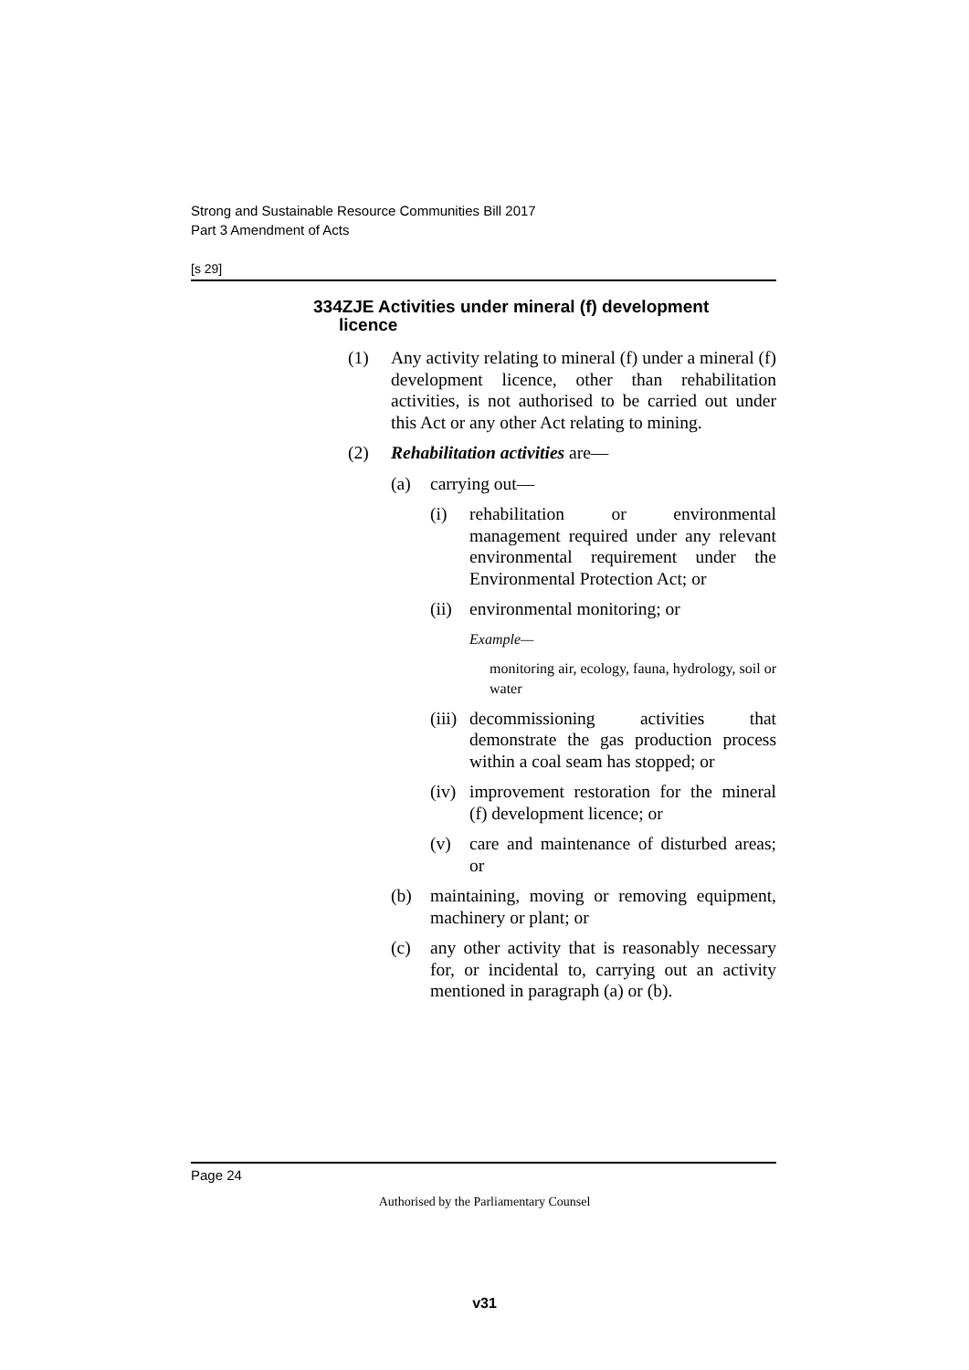Strong and Sustainable Resource Communities Bill 2017
Part 3 Amendment of Acts
[s 29]
334ZJE Activities under mineral (f) development
licence
(1) Any activity relating to mineral (f) under a mineral (f) development licence, other than rehabilitation activities, is not authorised to be carried out under this Act or any other Act relating to mining.
(2) Rehabilitation activities are—
(a) carrying out—
(i) rehabilitation or environmental management required under any relevant environmental requirement under the Environmental Protection Act; or
(ii)
environmental monitoring; or
Example—
monitoring air, ecology, fauna, hydrology, soil or water
(iii)
decommissioning activities that demonstrate the gas production process within a coal seam has stopped; or
(iv)
improvement restoration for the mineral (f) development licence; or
(v) care and maintenance of disturbed areas; or
(b) maintaining, moving or removing equipment, machinery or plant; or
(c) any other activity that is reasonably necessary for, or incidental to, carrying out an activity mentioned in paragraph (a) or (b).
Page 24
Authorised by the Parliamentary Counsel
v31